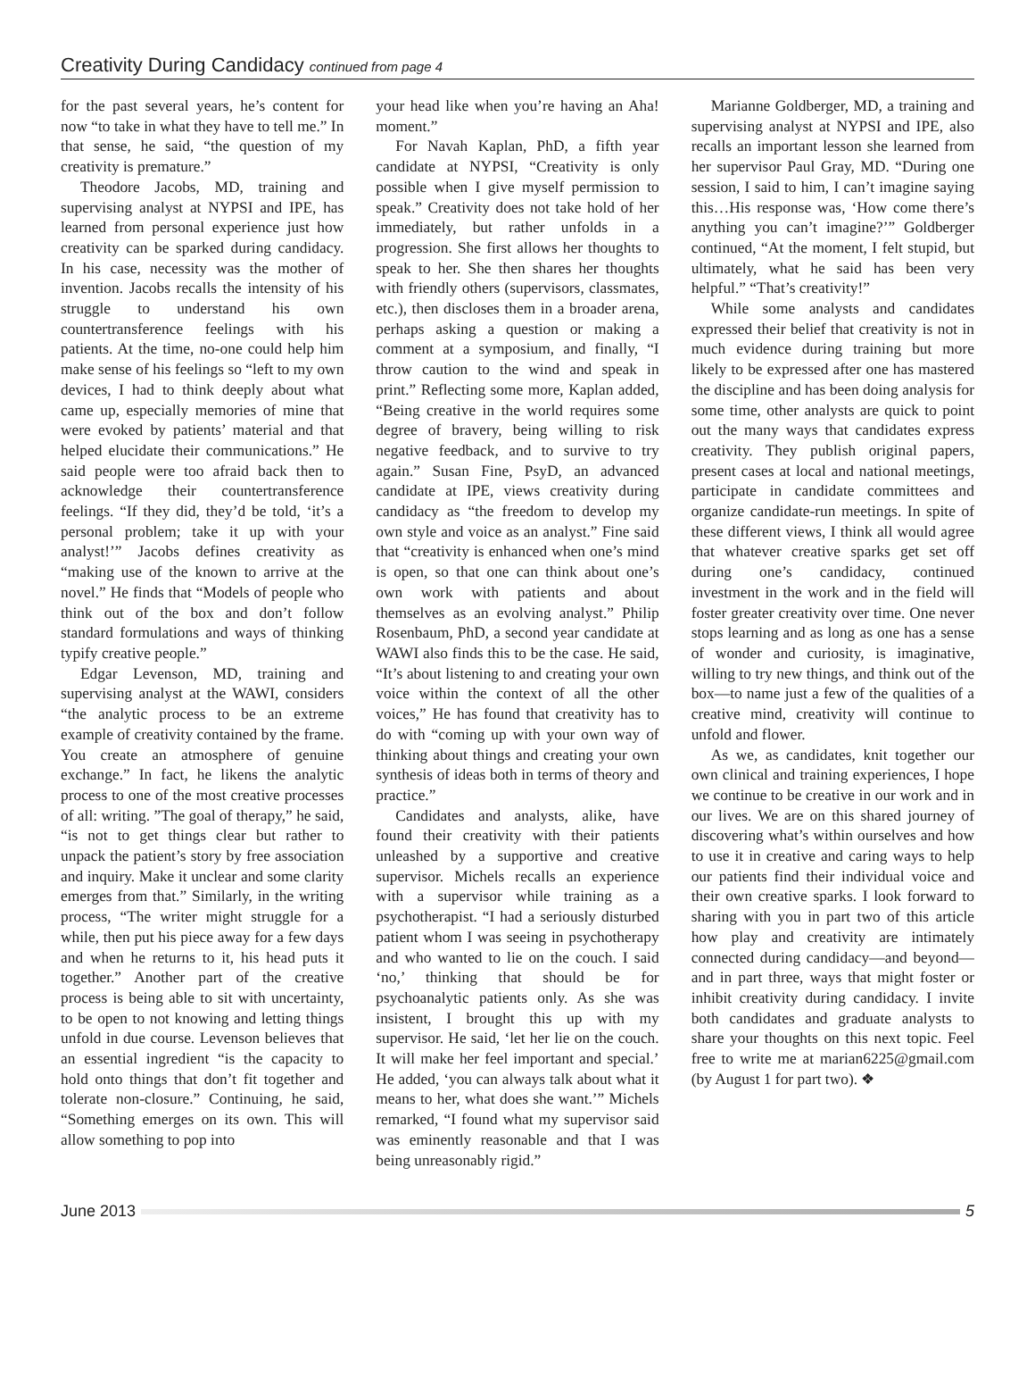Creativity During Candidacy continued from page 4
for the past several years, he’s content for now “to take in what they have to tell me.” In that sense, he said, “the question of my creativity is premature.”
Theodore Jacobs, MD, training and supervising analyst at NYPSI and IPE, has learned from personal experience just how creativity can be sparked during candidacy. In his case, necessity was the mother of invention. Jacobs recalls the intensity of his struggle to understand his own countertransference feelings with his patients. At the time, no-one could help him make sense of his feelings so “left to my own devices, I had to think deeply about what came up, especially memories of mine that were evoked by patients’ material and that helped elucidate their communications.” He said people were too afraid back then to acknowledge their countertransference feelings. “If they did, they’d be told, ‘it’s a personal problem; take it up with your analyst!’” Jacobs defines creativity as “making use of the known to arrive at the novel.” He finds that “Models of people who think out of the box and don’t follow standard formulations and ways of thinking typify creative people.”
Edgar Levenson, MD, training and supervising analyst at the WAWI, considers “the analytic process to be an extreme example of creativity contained by the frame. You create an atmosphere of genuine exchange.” In fact, he likens the analytic process to one of the most creative processes of all: writing. ”The goal of therapy,” he said, “is not to get things clear but rather to unpack the patient’s story by free association and inquiry. Make it unclear and some clarity emerges from that.” Similarly, in the writing process, “The writer might struggle for a while, then put his piece away for a few days and when he returns to it, his head puts it together.” Another part of the creative process is being able to sit with uncertainty, to be open to not knowing and letting things unfold in due course. Levenson believes that an essential ingredient “is the capacity to hold onto things that don’t fit together and tolerate non-closure.” Continuing, he said, “Something emerges on its own. This will allow something to pop into
your head like when you’re having an Aha! moment.”
For Navah Kaplan, PhD, a fifth year candidate at NYPSI, “Creativity is only possible when I give myself permission to speak.” Creativity does not take hold of her immediately, but rather unfolds in a progression. She first allows her thoughts to speak to her. She then shares her thoughts with friendly others (supervisors, classmates, etc.), then discloses them in a broader arena, perhaps asking a question or making a comment at a symposium, and finally, “I throw caution to the wind and speak in print.” Reflecting some more, Kaplan added, “Being creative in the world requires some degree of bravery, being willing to risk negative feedback, and to survive to try again.” Susan Fine, PsyD, an advanced candidate at IPE, views creativity during candidacy as “the freedom to develop my own style and voice as an analyst.” Fine said that “creativity is enhanced when one’s mind is open, so that one can think about one’s own work with patients and about themselves as an evolving analyst.” Philip Rosenbaum, PhD, a second year candidate at WAWI also finds this to be the case. He said, “It’s about listening to and creating your own voice within the context of all the other voices,” He has found that creativity has to do with “coming up with your own way of thinking about things and creating your own synthesis of ideas both in terms of theory and practice.”
Candidates and analysts, alike, have found their creativity with their patients unleashed by a supportive and creative supervisor. Michels recalls an experience with a supervisor while training as a psychotherapist. “I had a seriously disturbed patient whom I was seeing in psychotherapy and who wanted to lie on the couch. I said ‘no,’ thinking that should be for psychoanalytic patients only. As she was insistent, I brought this up with my supervisor. He said, ‘let her lie on the couch. It will make her feel important and special.’ He added, ‘you can always talk about what it means to her, what does she want.’” Michels remarked, “I found what my supervisor said was eminently reasonable and that I was being unreasonably rigid.”
Marianne Goldberger, MD, a training and supervising analyst at NYPSI and IPE, also recalls an important lesson she learned from her supervisor Paul Gray, MD. “During one session, I said to him, I can’t imagine saying this…His response was, ‘How come there’s anything you can’t imagine?’” Goldberger continued, “At the moment, I felt stupid, but ultimately, what he said has been very helpful.” “That’s creativity!”
While some analysts and candidates expressed their belief that creativity is not in much evidence during training but more likely to be expressed after one has mastered the discipline and has been doing analysis for some time, other analysts are quick to point out the many ways that candidates express creativity. They publish original papers, present cases at local and national meetings, participate in candidate committees and organize candidate-run meetings. In spite of these different views, I think all would agree that whatever creative sparks get set off during one’s candidacy, continued investment in the work and in the field will foster greater creativity over time. One never stops learning and as long as one has a sense of wonder and curiosity, is imaginative, willing to try new things, and think out of the box—to name just a few of the qualities of a creative mind, creativity will continue to unfold and flower.
As we, as candidates, knit together our own clinical and training experiences, I hope we continue to be creative in our work and in our lives. We are on this shared journey of discovering what’s within ourselves and how to use it in creative and caring ways to help our patients find their individual voice and their own creative sparks. I look forward to sharing with you in part two of this article how play and creativity are intimately connected during candidacy—and beyond—and in part three, ways that might foster or inhibit creativity during candidacy. I invite both candidates and graduate analysts to share your thoughts on this next topic. Feel free to write me at marian6225@gmail.com (by August 1 for part two). ❖
June 2013 5